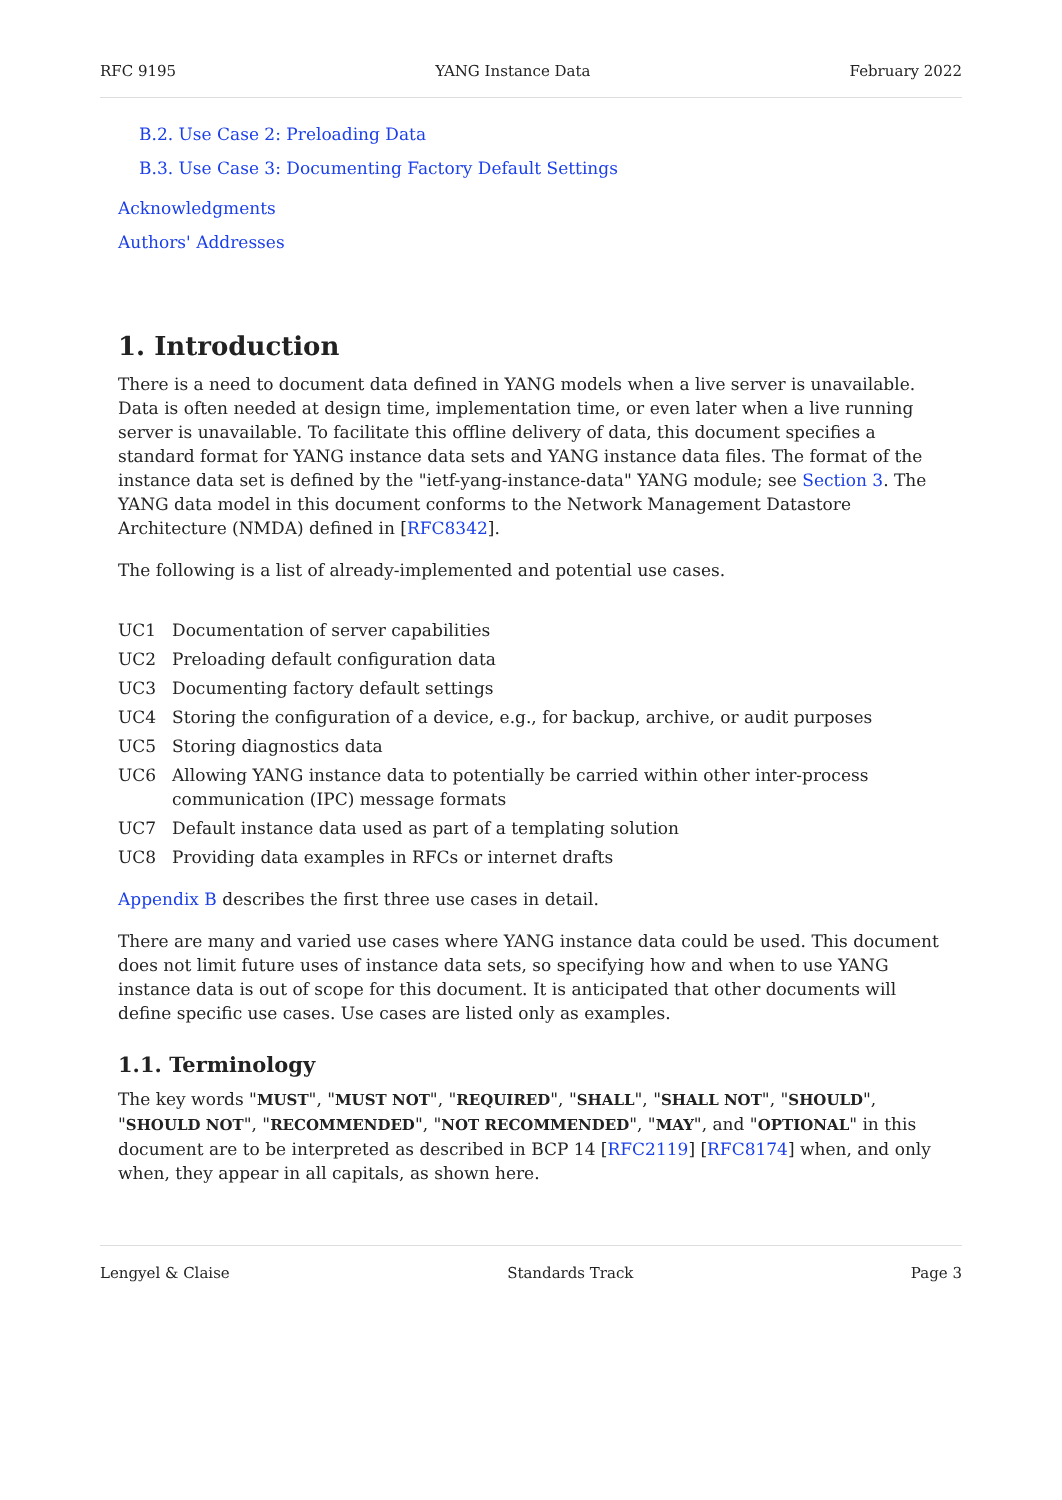RFC 9195 YANG Instance Data February 2022
B.2. Use Case 2: Preloading Data
B.3. Use Case 3: Documenting Factory Default Settings
Acknowledgments
Authors' Addresses
1. Introduction
There is a need to document data defined in YANG models when a live server is unavailable. Data is often needed at design time, implementation time, or even later when a live running server is unavailable. To facilitate this offline delivery of data, this document specifies a standard format for YANG instance data sets and YANG instance data files. The format of the instance data set is defined by the "ietf-yang-instance-data" YANG module; see Section 3. The YANG data model in this document conforms to the Network Management Datastore Architecture (NMDA) defined in [RFC8342].
The following is a list of already-implemented and potential use cases.
UC1 Documentation of server capabilities
UC2 Preloading default configuration data
UC3 Documenting factory default settings
UC4 Storing the configuration of a device, e.g., for backup, archive, or audit purposes
UC5 Storing diagnostics data
UC6 Allowing YANG instance data to potentially be carried within other inter-process communication (IPC) message formats
UC7 Default instance data used as part of a templating solution
UC8 Providing data examples in RFCs or internet drafts
Appendix B describes the first three use cases in detail.
There are many and varied use cases where YANG instance data could be used. This document does not limit future uses of instance data sets, so specifying how and when to use YANG instance data is out of scope for this document. It is anticipated that other documents will define specific use cases. Use cases are listed only as examples.
1.1. Terminology
The key words "MUST", "MUST NOT", "REQUIRED", "SHALL", "SHALL NOT", "SHOULD", "SHOULD NOT", "RECOMMENDED", "NOT RECOMMENDED", "MAY", and "OPTIONAL" in this document are to be interpreted as described in BCP 14 [RFC2119] [RFC8174] when, and only when, they appear in all capitals, as shown here.
Lengyel & Claise Standards Track Page 3